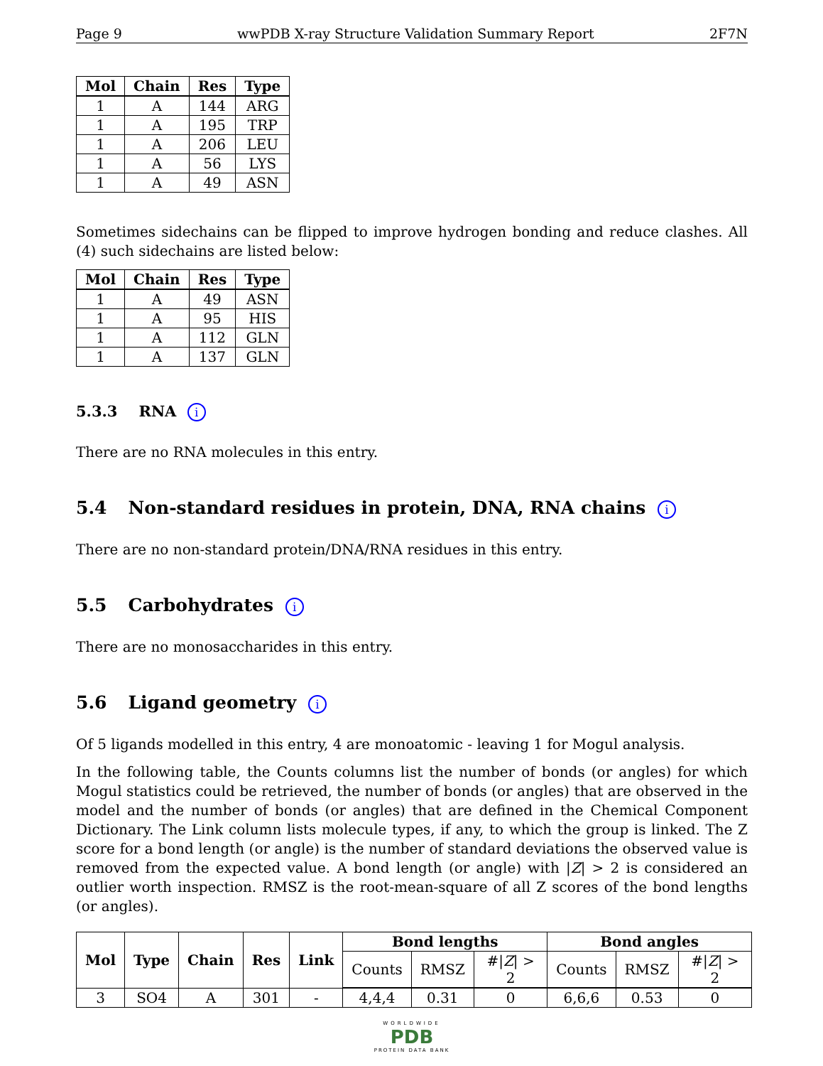Page 9 wwPDB X-ray Structure Validation Summary Report 2F7N
| Mol | Chain | Res | Type |
| --- | --- | --- | --- |
| 1 | A | 144 | ARG |
| 1 | A | 195 | TRP |
| 1 | A | 206 | LEU |
| 1 | A | 56 | LYS |
| 1 | A | 49 | ASN |
Sometimes sidechains can be flipped to improve hydrogen bonding and reduce clashes. All (4) such sidechains are listed below:
| Mol | Chain | Res | Type |
| --- | --- | --- | --- |
| 1 | A | 49 | ASN |
| 1 | A | 95 | HIS |
| 1 | A | 112 | GLN |
| 1 | A | 137 | GLN |
5.3.3 RNA i
There are no RNA molecules in this entry.
5.4 Non-standard residues in protein, DNA, RNA chains i
There are no non-standard protein/DNA/RNA residues in this entry.
5.5 Carbohydrates i
There are no monosaccharides in this entry.
5.6 Ligand geometry i
Of 5 ligands modelled in this entry, 4 are monoatomic - leaving 1 for Mogul analysis.
In the following table, the Counts columns list the number of bonds (or angles) for which Mogul statistics could be retrieved, the number of bonds (or angles) that are observed in the model and the number of bonds (or angles) that are defined in the Chemical Component Dictionary. The Link column lists molecule types, if any, to which the group is linked. The Z score for a bond length (or angle) is the number of standard deviations the observed value is removed from the expected value. A bond length (or angle) with |Z| > 2 is considered an outlier worth inspection. RMSZ is the root-mean-square of all Z scores of the bond lengths (or angles).
| Mol | Type | Chain | Res | Link | Bond lengths | | | Bond angles | | |
| --- | --- | --- | --- | --- | --- | --- | --- | --- | --- | --- |
| | | | | | Counts | RMSZ | #/ Z / > 2 | Counts | RMSZ | #/ Z / > 2 |
| 3 | SO4 | A | 301 | - | 4,4,4 | 0.31 | 0 | 6,6,6 | 0.53 | 0 |
WORLDWIDE
PDB
PROTEIN DATA BANK